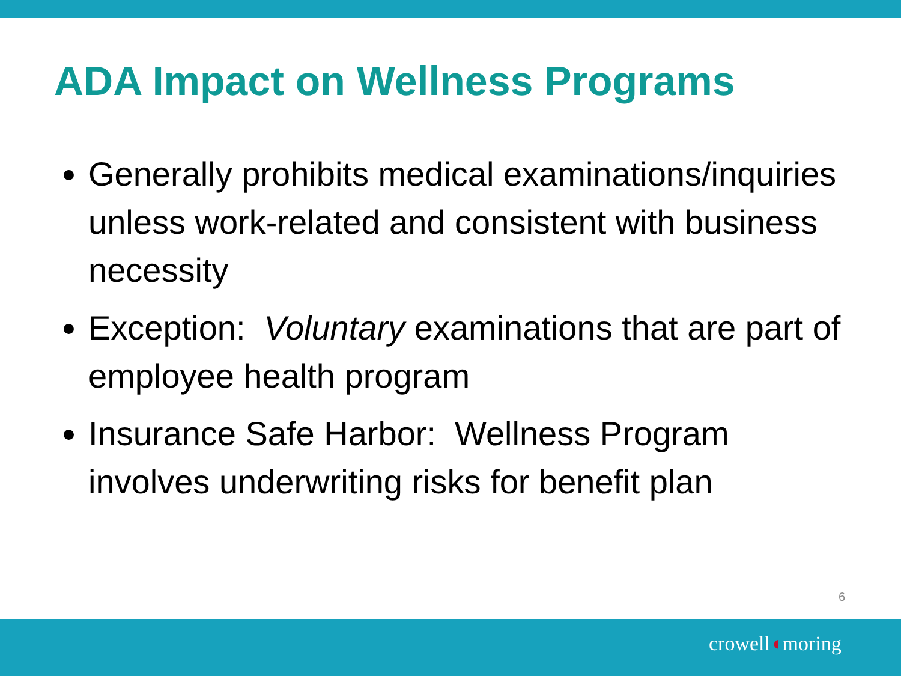ADA Impact on Wellness Programs
Generally prohibits medical examinations/inquiries unless work-related and consistent with business necessity
Exception: Voluntary examinations that are part of employee health program
Insurance Safe Harbor: Wellness Program involves underwriting risks for benefit plan
6
crowell◖moring